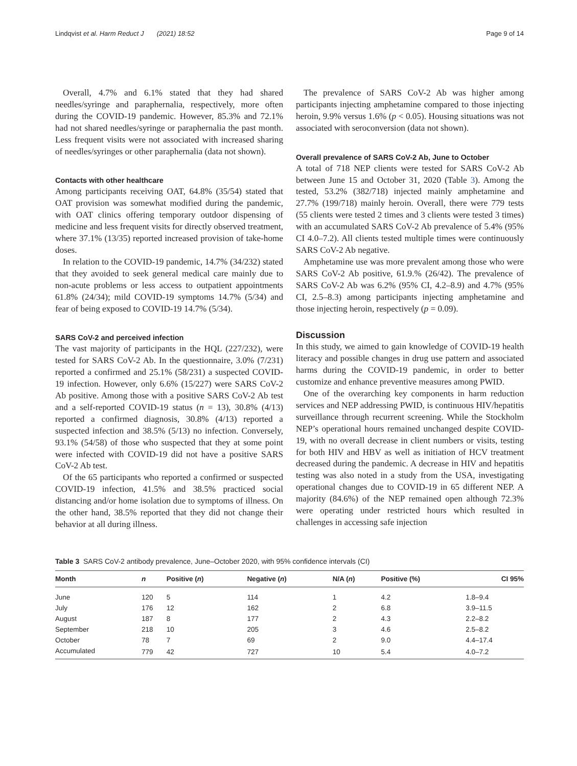Lindqvist et al. Harm Reduct J (2021) 18:52 Page 9 of 14
Overall, 4.7% and 6.1% stated that they had shared needles/syringe and paraphernalia, respectively, more often during the COVID-19 pandemic. However, 85.3% and 72.1% had not shared needles/syringe or paraphernalia the past month. Less frequent visits were not associated with increased sharing of needles/syringes or other paraphernalia (data not shown).
Contacts with other healthcare
Among participants receiving OAT, 64.8% (35/54) stated that OAT provision was somewhat modified during the pandemic, with OAT clinics offering temporary outdoor dispensing of medicine and less frequent visits for directly observed treatment, where 37.1% (13/35) reported increased provision of take-home doses.
In relation to the COVID-19 pandemic, 14.7% (34/232) stated that they avoided to seek general medical care mainly due to non-acute problems or less access to outpatient appointments 61.8% (24/34); mild COVID-19 symptoms 14.7% (5/34) and fear of being exposed to COVID-19 14.7% (5/34).
SARS CoV-2 and perceived infection
The vast majority of participants in the HQL (227/232), were tested for SARS CoV-2 Ab. In the questionnaire, 3.0% (7/231) reported a confirmed and 25.1% (58/231) a suspected COVID-19 infection. However, only 6.6% (15/227) were SARS CoV-2 Ab positive. Among those with a positive SARS CoV-2 Ab test and a self-reported COVID-19 status (n = 13), 30.8% (4/13) reported a confirmed diagnosis, 30.8% (4/13) reported a suspected infection and 38.5% (5/13) no infection. Conversely, 93.1% (54/58) of those who suspected that they at some point were infected with COVID-19 did not have a positive SARS CoV-2 Ab test.
Of the 65 participants who reported a confirmed or suspected COVID-19 infection, 41.5% and 38.5% practiced social distancing and/or home isolation due to symptoms of illness. On the other hand, 38.5% reported that they did not change their behavior at all during illness.
The prevalence of SARS CoV-2 Ab was higher among participants injecting amphetamine compared to those injecting heroin, 9.9% versus 1.6% (p < 0.05). Housing situations was not associated with seroconversion (data not shown).
Overall prevalence of SARS CoV-2 Ab, June to October
A total of 718 NEP clients were tested for SARS CoV-2 Ab between June 15 and October 31, 2020 (Table 3). Among the tested, 53.2% (382/718) injected mainly amphetamine and 27.7% (199/718) mainly heroin. Overall, there were 779 tests (55 clients were tested 2 times and 3 clients were tested 3 times) with an accumulated SARS CoV-2 Ab prevalence of 5.4% (95% CI 4.0–7.2). All clients tested multiple times were continuously SARS CoV-2 Ab negative.
Amphetamine use was more prevalent among those who were SARS CoV-2 Ab positive, 61.9.% (26/42). The prevalence of SARS CoV-2 Ab was 6.2% (95% CI, 4.2–8.9) and 4.7% (95% CI, 2.5–8.3) among participants injecting amphetamine and those injecting heroin, respectively (p = 0.09).
Discussion
In this study, we aimed to gain knowledge of COVID-19 health literacy and possible changes in drug use pattern and associated harms during the COVID-19 pandemic, in order to better customize and enhance preventive measures among PWID.
One of the overarching key components in harm reduction services and NEP addressing PWID, is continuous HIV/hepatitis surveillance through recurrent screening. While the Stockholm NEP’s operational hours remained unchanged despite COVID-19, with no overall decrease in client numbers or visits, testing for both HIV and HBV as well as initiation of HCV treatment decreased during the pandemic. A decrease in HIV and hepatitis testing was also noted in a study from the USA, investigating operational changes due to COVID-19 in 65 different NEP. A majority (84.6%) of the NEP remained open although 72.3% were operating under restricted hours which resulted in challenges in accessing safe injection
Table 3 SARS CoV-2 antibody prevalence, June–October 2020, with 95% confidence intervals (CI)
| Month | n | Positive ( n ) | Negative ( n ) | N/A ( n ) | Positive (%) | CI 95% |
| --- | --- | --- | --- | --- | --- | --- |
| June | 120 | 5 | 114 | 1 | 4.2 | 1.8–9.4 |
| July | 176 | 12 | 162 | 2 | 6.8 | 3.9–11.5 |
| August | 187 | 8 | 177 | 2 | 4.3 | 2.2–8.2 |
| September | 218 | 10 | 205 | 3 | 4.6 | 2.5–8.2 |
| October | 78 | 7 | 69 | 2 | 9.0 | 4.4–17.4 |
| Accumulated | 779 | 42 | 727 | 10 | 5.4 | 4.0–7.2 |